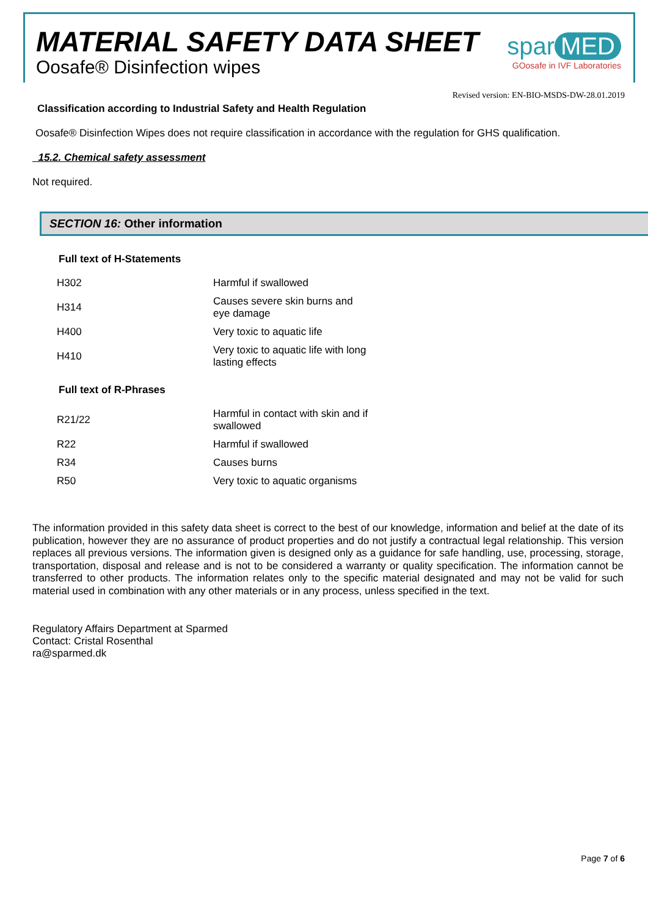MATERIAL SAFETY DATA SHEET
Oosafe® Disinfection wipes
spar MED
GOosafe in IVF Laboratories
Revised version: EN-BIO-MSDS-DW-28.01.2019
Classification according to Industrial Safety and Health Regulation
Oosafe® Disinfection Wipes does not require classification in accordance with the regulation for GHS qualification.
15.2. Chemical safety assessment
Not required.
SECTION 16: Other information
Full text of H-Statements
| H302 | Harmful if swallowed |
| H314 | Causes severe skin burns and eye damage |
| H400 | Very toxic to aquatic life |
| H410 | Very toxic to aquatic life with long lasting effects |
Full text of R-Phrases
| R21/22 | Harmful in contact with skin and if swallowed |
| R22 | Harmful if swallowed |
| R34 | Causes burns |
| R50 | Very toxic to aquatic organisms |
The information provided in this safety data sheet is correct to the best of our knowledge, information and belief at the date of its publication, however they are no assurance of product properties and do not justify a contractual legal relationship. This version replaces all previous versions. The information given is designed only as a guidance for safe handling, use, processing, storage, transportation, disposal and release and is not to be considered a warranty or quality specification. The information cannot be transferred to other products. The information relates only to the specific material designated and may not be valid for such material used in combination with any other materials or in any process, unless specified in the text.
Regulatory Affairs Department at Sparmed
Contact: Cristal Rosenthal
ra@sparmed.dk
Page 7 of 6